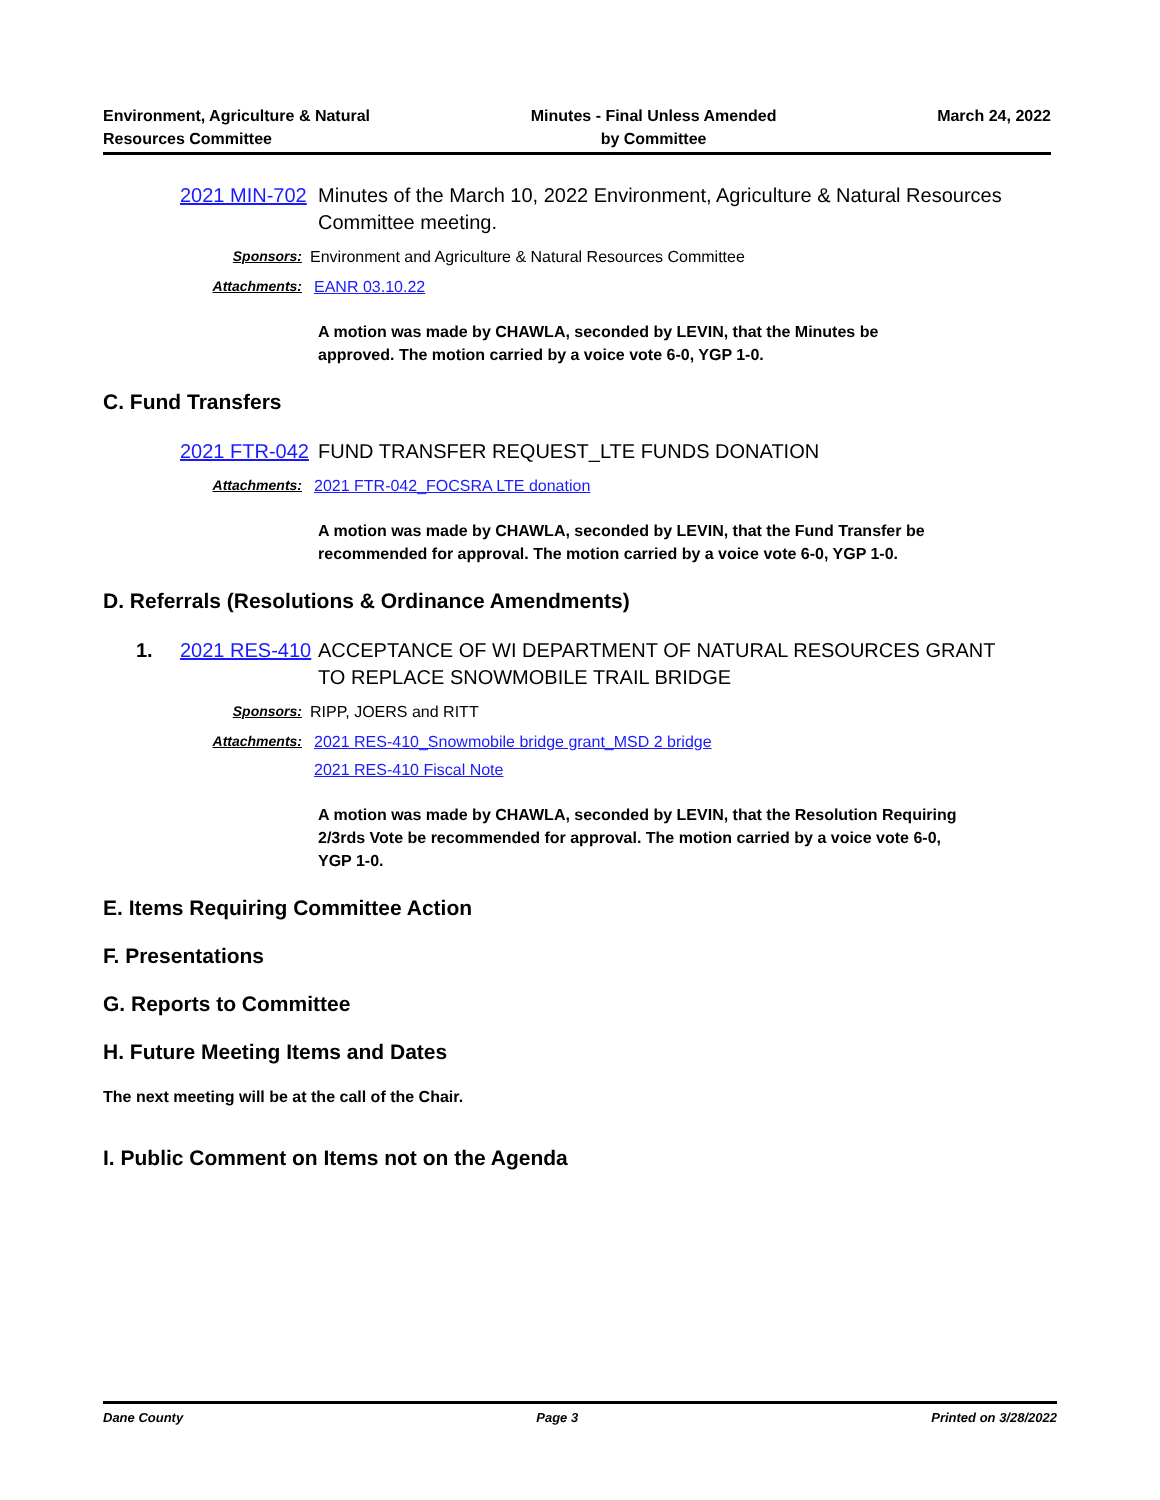Environment, Agriculture & Natural
Resources Committee
Minutes - Final Unless Amended
by Committee
March 24, 2022
2021 MIN-702
Minutes of the March 10, 2022 Environment, Agriculture & Natural Resources Committee meeting.
Sponsors: Environment and Agriculture & Natural Resources Committee
Attachments: EANR 03.10.22
A motion was made by CHAWLA, seconded by LEVIN, that the Minutes be approved. The motion carried by a voice vote 6-0, YGP 1-0.
C. Fund Transfers
2021 FTR-042
FUND TRANSFER REQUEST_LTE FUNDS DONATION
Attachments: 2021 FTR-042_FOCSRA LTE donation
A motion was made by CHAWLA, seconded by LEVIN, that the Fund Transfer be recommended for approval. The motion carried by a voice vote 6-0, YGP 1-0.
D. Referrals (Resolutions & Ordinance Amendments)
1. 2021 RES-410
ACCEPTANCE OF WI DEPARTMENT OF NATURAL RESOURCES GRANT TO REPLACE SNOWMOBILE TRAIL BRIDGE
Sponsors: RIPP, JOERS and RITT
Attachments: 2021 RES-410_Snowmobile bridge grant_MSD 2 bridge
2021 RES-410 Fiscal Note
A motion was made by CHAWLA, seconded by LEVIN, that the Resolution Requiring 2/3rds Vote be recommended for approval. The motion carried by a voice vote 6-0, YGP 1-0.
E. Items Requiring Committee Action
F. Presentations
G. Reports to Committee
H. Future Meeting Items and Dates
The next meeting will be at the call of the Chair.
I. Public Comment on Items not on the Agenda
Dane County Page 3 Printed on 3/28/2022